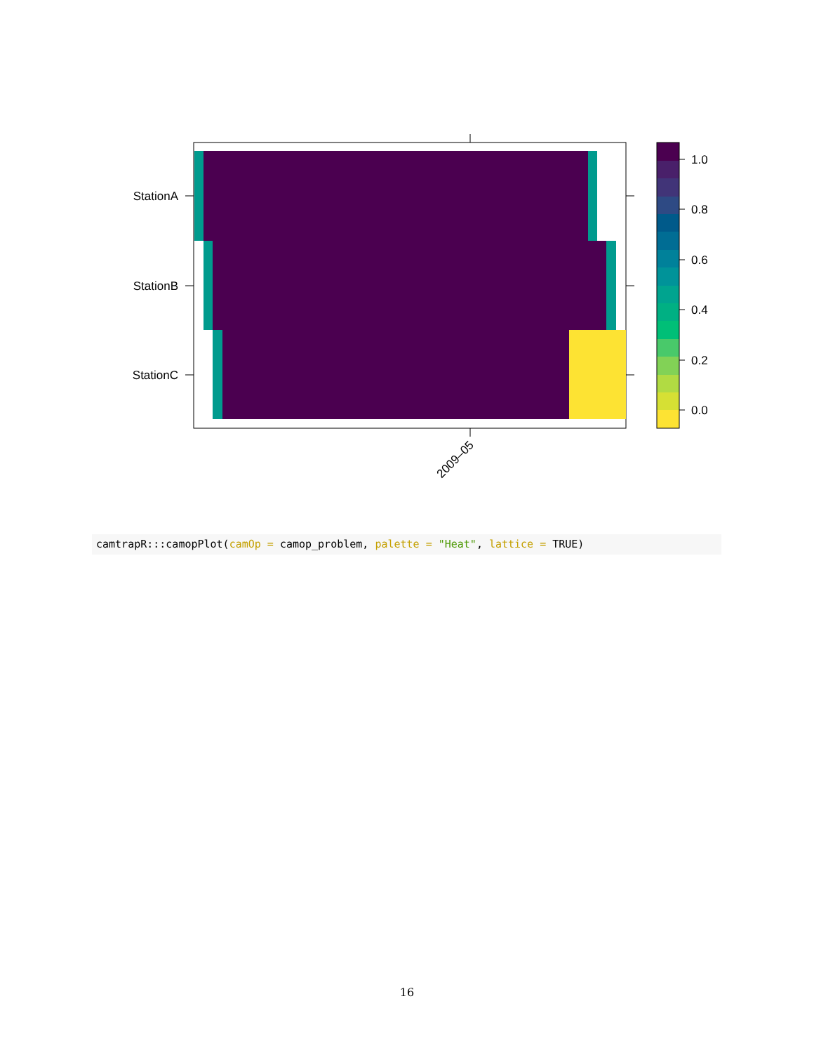StationA
StationB
StationC
2009–05
1.0
0.8
0.6
0.4
0.2
0.0
camtrapR:::camopPlot(camOp = camop_problem, palette = "Heat", lattice = TRUE)
16